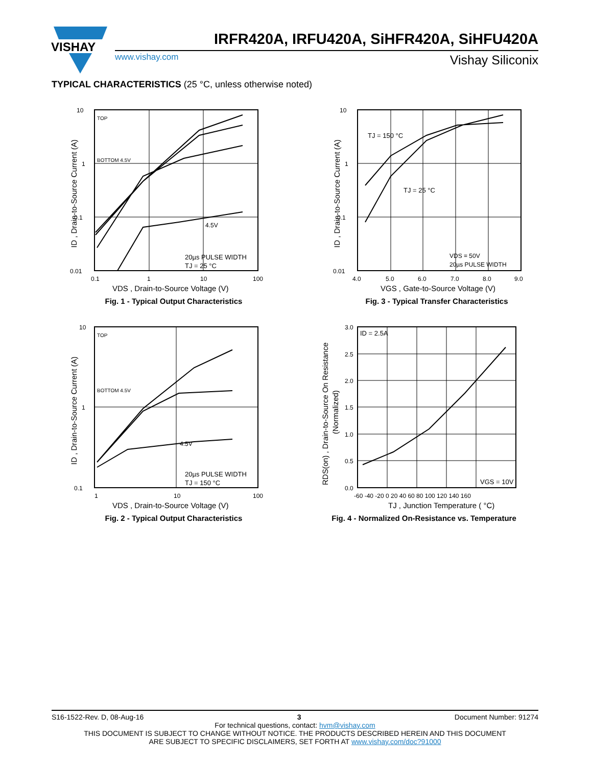VISHAY
IRFR420A, IRFU420A, SiHFR420A, SiHFU420A
www.vishay.com Vishay Siliconix
TYPICAL CHARACTERISTICS (25 °C, unless otherwise noted)
TOP
BOTTOM 4.5V
4.5V
20µs PULSE WIDTH
TJ = 25 °C
10
1
0.1
0.01
0.1
1
10
100
VDS , Drain-to-Source Voltage (V)
ID , Drain-to-Source Current (A)
Fig. 1 - Typical Output Characteristics
TJ = 150 °C
TJ = 25 °C
VDS = 50V
20µs PULSE WIDTH
10
1
0.1
0.01
4.0
5.0
6.0
7.0
8.0
9.0
VGS , Gate-to-Source Voltage (V)
ID , Drain-to-Source Current (A)
Fig. 3 - Typical Transfer Characteristics
TOP
BOTTOM 4.5V
4.5V
20µs PULSE WIDTH
TJ = 150 °C
10
1
0.1
1
10
100
VDS , Drain-to-Source Voltage (V)
ID , Drain-to-Source Current (A)
Fig. 2 - Typical Output Characteristics
ID = 2.5A
VGS = 10V
3.0
2.5
2.0
1.5
1.0
0.5
0.0
-60 -40 -20 0 20 40 60 80 100 120 140 160
TJ , Junction Temperature ( °C)
RDS(on) , Drain-to-Source On Resistance
(Normalized)
Fig. 4 - Normalized On-Resistance vs. Temperature
S16-1522-Rev. D, 08-Aug-16 3 Document Number: 91274
For technical questions, contact: hvm@vishay.com
THIS DOCUMENT IS SUBJECT TO CHANGE WITHOUT NOTICE. THE PRODUCTS DESCRIBED HEREIN AND THIS DOCUMENT
ARE SUBJECT TO SPECIFIC DISCLAIMERS, SET FORTH AT www.vishay.com/doc?91000